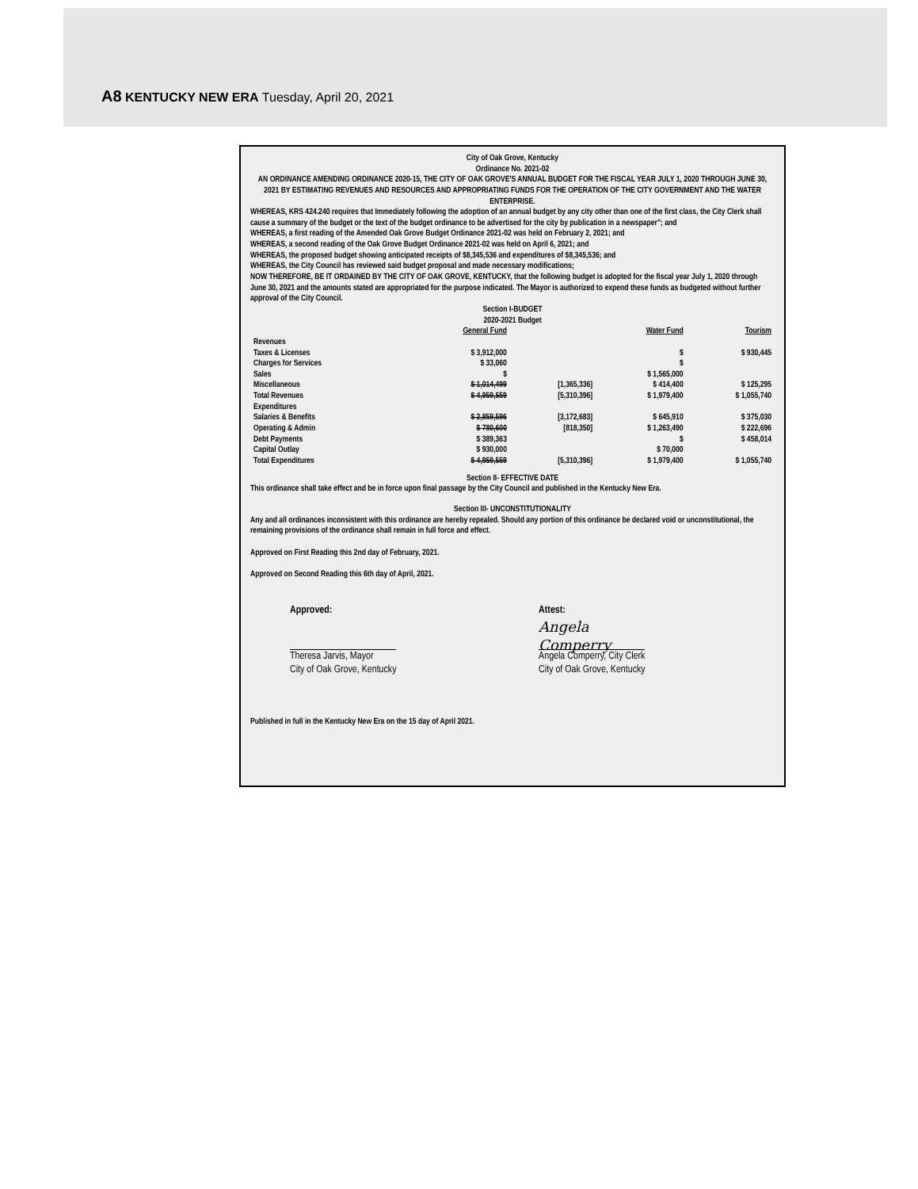A8 KENTUCKY NEW ERA Tuesday, April 20, 2021
City of Oak Grove, Kentucky
Ordinance No. 2021-02
AN ORDINANCE AMENDING ORDINANCE 2020-15, THE CITY OF OAK GROVE'S ANNUAL BUDGET FOR THE FISCAL YEAR JULY 1, 2020 THROUGH JUNE 30, 2021 BY ESTIMATING REVENUES AND RESOURCES AND APPROPRIATING FUNDS FOR THE OPERATION OF THE CITY GOVERNMENT AND THE WATER ENTERPRISE.
WHEREAS, KRS 424.240 requires that Immediately following the adoption of an annual budget by any city other than one of the first class, the City Clerk shall cause a summary of the budget or the text of the budget ordinance to be advertised for the city by publication in a newspaper"; and
WHEREAS, a first reading of the Amended Oak Grove Budget Ordinance 2021-02 was held on February 2, 2021; and
WHEREAS, a second reading of the Oak Grove Budget Ordinance 2021-02 was held on April 6, 2021; and
WHEREAS, the proposed budget showing anticipated receipts of $8,345,536 and expenditures of $8,345,536; and
WHEREAS, the City Council has reviewed said budget proposal and made necessary modifications;
NOW THEREFORE, BE IT ORDAINED BY THE CITY OF OAK GROVE, KENTUCKY, that the following budget is adopted for the fiscal year July 1, 2020 through June 30, 2021 and the amounts stated are appropriated for the purpose indicated. The Mayor is authorized to expend these funds as budgeted without further approval of the City Council.
Section I-BUDGET
2020-2021 Budget
| | General Fund | | Water Fund | Tourism |
| Revenues | | | | |
| Taxes & Licenses | $ 3,912,000 | | $ | $ 930,445 |
| Charges for Services | $ 33,060 | | $ | |
| Sales | $ | | $ 1,565,000 | |
| Miscellaneous | $ 1,014,499 | [1,365,336] | $ 414,400 | $ 125,295 |
| Total Revenues | $ 4,959,559 | [5,310,396] | $ 1,979,400 | $ 1,055,740 |
| Expenditures | | | | |
| Salaries & Benefits | $ 2,859,596 | [3,172,683] | $ 645,910 | $ 375,030 |
| Operating & Admin | $ 780,600 | [818,350] | $ 1,263,490 | $ 222,696 |
| Debt Payments | $ 389,363 | | $ | $ 458,014 |
| Capital Outlay | $ 930,000 | | $ 70,000 | |
| Total Expenditures | $ 4,959,559 | [5,310,396] | $ 1,979,400 | $ 1,055,740 |
Section II- EFFECTIVE DATE
This ordinance shall take effect and be in force upon final passage by the City Council and published in the Kentucky New Era.
Section III- UNCONSTITUTIONALITY
Any and all ordinances inconsistent with this ordinance are hereby repealed. Should any portion of this ordinance be declared void or unconstitutional, the remaining provisions of the ordinance shall remain in full force and effect.
Approved on First Reading this 2nd day of February, 2021.
Approved on Second Reading this 6th day of April, 2021.
Approved:
Theresa Jarvis, Mayor
City of Oak Grove, Kentucky
Attest:
Angela Comperry
Angela Comperry, City Clerk
City of Oak Grove, Kentucky
Published in full in the Kentucky New Era on the 15 day of April 2021.